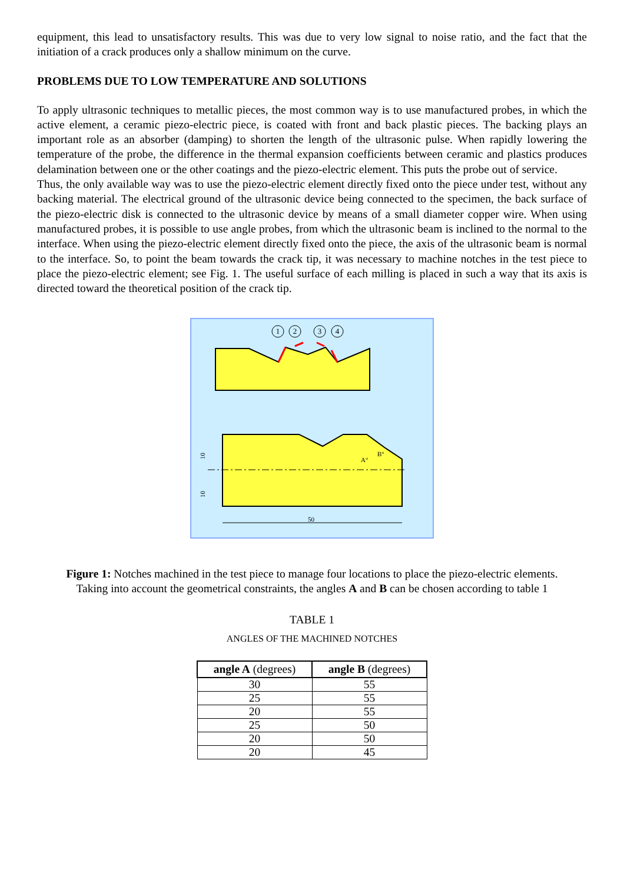equipment, this lead to unsatisfactory results. This was due to very low signal to noise ratio, and the fact that the initiation of a crack produces only a shallow minimum on the curve.
PROBLEMS DUE TO LOW TEMPERATURE AND SOLUTIONS
To apply ultrasonic techniques to metallic pieces, the most common way is to use manufactured probes, in which the active element, a ceramic piezo-electric piece, is coated with front and back plastic pieces. The backing plays an important role as an absorber (damping) to shorten the length of the ultrasonic pulse. When rapidly lowering the temperature of the probe, the difference in the thermal expansion coefficients between ceramic and plastics produces delamination between one or the other coatings and the piezo-electric element. This puts the probe out of service.
Thus, the only available way was to use the piezo-electric element directly fixed onto the piece under test, without any backing material. The electrical ground of the ultrasonic device being connected to the specimen, the back surface of the piezo-electric disk is connected to the ultrasonic device by means of a small diameter copper wire. When using manufactured probes, it is possible to use angle probes, from which the ultrasonic beam is inclined to the normal to the interface. When using the piezo-electric element directly fixed onto the piece, the axis of the ultrasonic beam is normal to the interface. So, to point the beam towards the crack tip, it was necessary to machine notches in the test piece to place the piezo-electric element; see Fig. 1. The useful surface of each milling is placed in such a way that its axis is directed toward the theoretical position of the crack tip.
1
2
3
4
50
10
10
A°
B°
Figure 1: Notches machined in the test piece to manage four locations to place the piezo-electric elements.
Taking into account the geometrical constraints, the angles A and B can be chosen according to table 1
TABLE 1
ANGLES OF THE MACHINED NOTCHES
| angle A (degrees) | angle B (degrees) |
| --- | --- |
| 30 | 55 |
| 25 | 55 |
| 20 | 55 |
| 25 | 50 |
| 20 | 50 |
| 20 | 45 |